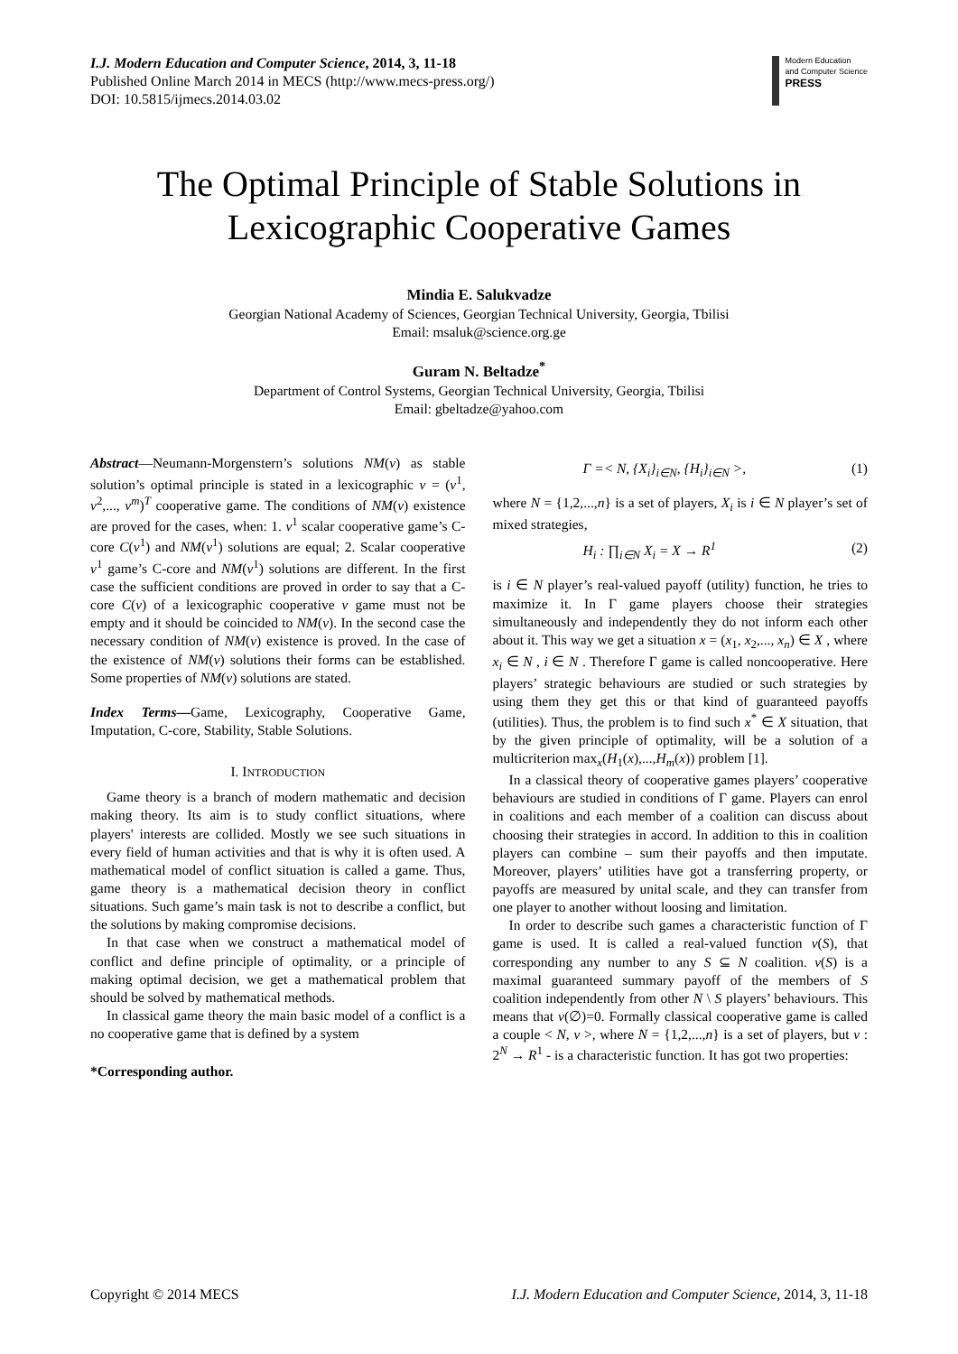I.J. Modern Education and Computer Science, 2014, 3, 11-18
Published Online March 2014 in MECS (http://www.mecs-press.org/)
DOI: 10.5815/ijmecs.2014.03.02
Modern Education
and Computer Science
PRESS
The Optimal Principle of Stable Solutions in Lexicographic Cooperative Games
Mindia E. Salukvadze
Georgian National Academy of Sciences, Georgian Technical University, Georgia, Tbilisi
Email: msaluk@science.org.ge
Guram N. Beltadze<sup>*</sup>
Department of Control Systems, Georgian Technical University, Georgia, Tbilisi
Email: gbeltadze@yahoo.com
Abstract—Neumann-Morgenstern’s solutions NM(v) as stable solution’s optimal principle is stated in a lexicographic v = (v<sup>1</sup>, v<sup>2</sup>,..., v<sup>m</sup>)<sup>T</sup> cooperative game. The conditions of NM(v) existence are proved for the cases, when: 1. v<sup>1</sup> scalar cooperative game’s C-core C(v<sup>1</sup>) and NM(v<sup>1</sup>) solutions are equal; 2. Scalar cooperative v<sup>1</sup> game’s C-core and NM(v<sup>1</sup>) solutions are different. In the first case the sufficient conditions are proved in order to say that a C-core C(v) of a lexicographic cooperative v game must not be empty and it should be coincided to NM(v). In the second case the necessary condition of NM(v) existence is proved. In the case of the existence of NM(v) solutions their forms can be established. Some properties of NM(v) solutions are stated.
Index Terms—Game, Lexicography, Cooperative Game, Imputation, C-core, Stability, Stable Solutions.
I. INTRODUCTION
Game theory is a branch of modern mathematic and decision making theory. Its aim is to study conflict situations, where players' interests are collided. Mostly we see such situations in every field of human activities and that is why it is often used. A mathematical model of conflict situation is called a game. Thus, game theory is a mathematical decision theory in conflict situations. Such game’s main task is not to describe a conflict, but the solutions by making compromise decisions.
In that case when we construct a mathematical model of conflict and define principle of optimality, or a principle of making optimal decision, we get a mathematical problem that should be solved by mathematical methods.
In classical game theory the main basic model of a conflict is a no cooperative game that is defined by a system
*Corresponding author.
Γ =< N, {X<sub>i</sub>}<sub>i∈N</sub>, {H<sub>i</sub>}<sub>i∈N</sub> >, (1)
where N = {1,2,...,n} is a set of players, X<sub>i</sub> is i ∈ N player’s set of mixed strategies,
H<sub>i</sub> : ∏<sub>i∈N</sub> X<sub>i</sub> = X → R<sup>1</sup> (2)
is i ∈ N player’s real-valued payoff (utility) function, he tries to maximize it. In Γ game players choose their strategies simultaneously and independently they do not inform each other about it. This way we get a situation x = (x<sub>1</sub>, x<sub>2</sub>,..., x<sub>n</sub>) ∈ X , where x<sub>i</sub> ∈ N , i ∈ N . Therefore Γ game is called noncooperative. Here players’ strategic behaviours are studied or such strategies by using them they get this or that kind of guaranteed payoffs (utilities). Thus, the problem is to find such x<sup>*</sup> ∈ X situation, that by the given principle of optimality, will be a solution of a multicriterion max<sub>x</sub>(H<sub>1</sub>(x),...,H<sub>m</sub>(x)) problem [1].
In a classical theory of cooperative games players’ cooperative behaviours are studied in conditions of Γ game. Players can enrol in coalitions and each member of a coalition can discuss about choosing their strategies in accord. In addition to this in coalition players can combine – sum their payoffs and then imputate. Moreover, players’ utilities have got a transferring property, or payoffs are measured by unital scale, and they can transfer from one player to another without loosing and limitation.
In order to describe such games a characteristic function of Γ game is used. It is called a real-valued function v(S), that corresponding any number to any S ⊆ N coalition. v(S) is a maximal guaranteed summary payoff of the members of S coalition independently from other N \ S players’ behaviours. This means that v(∅)=0. Formally classical cooperative game is called a couple < N, v >, where N = {1,2,...,n} is a set of players, but v : 2<sup>N</sup> → R<sup>1</sup> - is a characteristic function. It has got two properties:
Copyright © 2014 MECS I.J. Modern Education and Computer Science, 2014, 3, 11-18